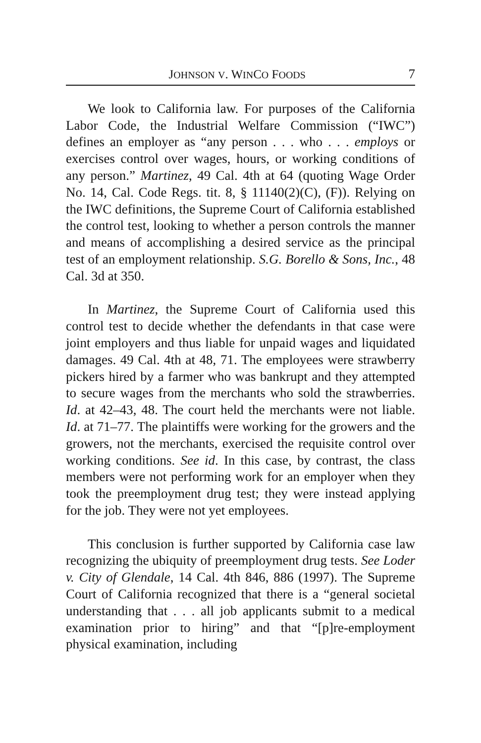JOHNSON V. WINCO FOODS 7
We look to California law. For purposes of the California Labor Code, the Industrial Welfare Commission (“IWC”) defines an employer as “any person . . . who . . . employs or exercises control over wages, hours, or working conditions of any person.” Martinez, 49 Cal. 4th at 64 (quoting Wage Order No. 14, Cal. Code Regs. tit. 8, § 11140(2)(C), (F)). Relying on the IWC definitions, the Supreme Court of California established the control test, looking to whether a person controls the manner and means of accomplishing a desired service as the principal test of an employment relationship. S.G. Borello & Sons, Inc., 48 Cal. 3d at 350.
In Martinez, the Supreme Court of California used this control test to decide whether the defendants in that case were joint employers and thus liable for unpaid wages and liquidated damages. 49 Cal. 4th at 48, 71. The employees were strawberry pickers hired by a farmer who was bankrupt and they attempted to secure wages from the merchants who sold the strawberries. Id. at 42–43, 48. The court held the merchants were not liable. Id. at 71–77. The plaintiffs were working for the growers and the growers, not the merchants, exercised the requisite control over working conditions. See id. In this case, by contrast, the class members were not performing work for an employer when they took the preemployment drug test; they were instead applying for the job. They were not yet employees.
This conclusion is further supported by California case law recognizing the ubiquity of preemployment drug tests. See Loder v. City of Glendale, 14 Cal. 4th 846, 886 (1997). The Supreme Court of California recognized that there is a “general societal understanding that . . . all job applicants submit to a medical examination prior to hiring” and that “[p]re-employment physical examination, including